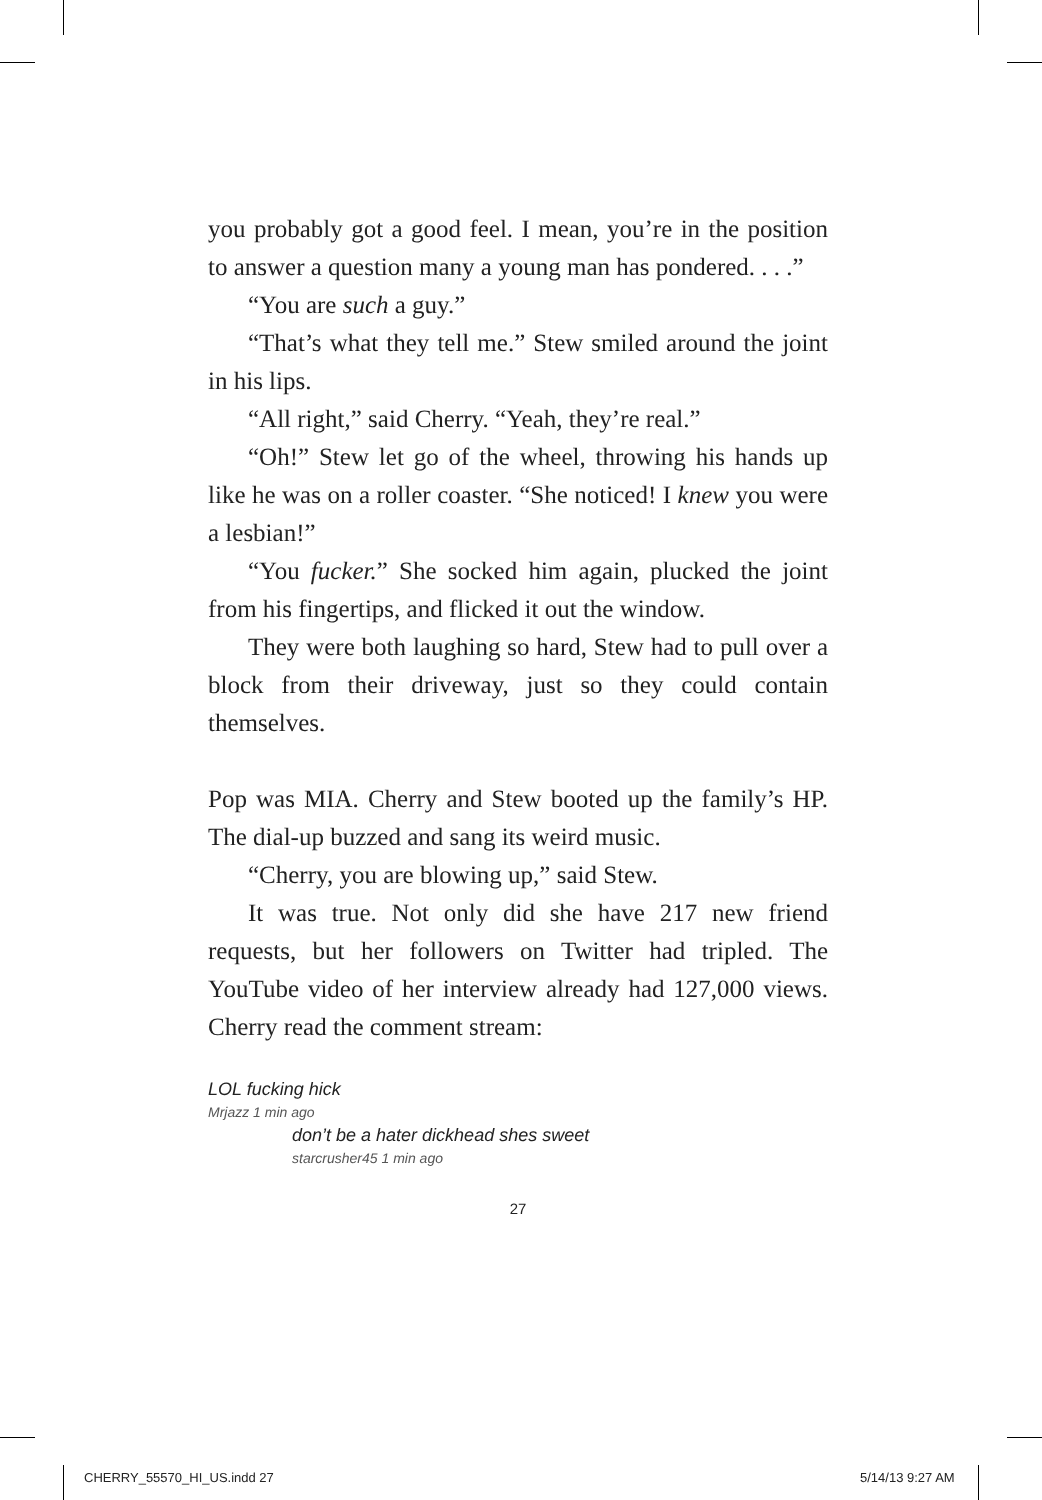you probably got a good feel. I mean, you’re in the position to answer a question many a young man has pondered. . . .”
“You are such a guy.”
“That’s what they tell me.” Stew smiled around the joint in his lips.
“All right,” said Cherry. “Yeah, they’re real.”
“Oh!” Stew let go of the wheel, throwing his hands up like he was on a roller coaster. “She noticed! I knew you were a lesbian!”
“You fucker.” She socked him again, plucked the joint from his fingertips, and flicked it out the window.
They were both laughing so hard, Stew had to pull over a block from their driveway, just so they could contain themselves.
Pop was MIA. Cherry and Stew booted up the family’s HP. The dial-up buzzed and sang its weird music.
“Cherry, you are blowing up,” said Stew.
It was true. Not only did she have 217 new friend requests, but her followers on Twitter had tripled. The YouTube video of her interview already had 127,000 views. Cherry read the comment stream:
LOL fucking hick
Mrjazz 1 min ago
don’t be a hater dickhead shes sweet
starcrusher45 1 min ago
27
CHERRY_55570_HI_US.indd 27 5/14/13 9:27 AM